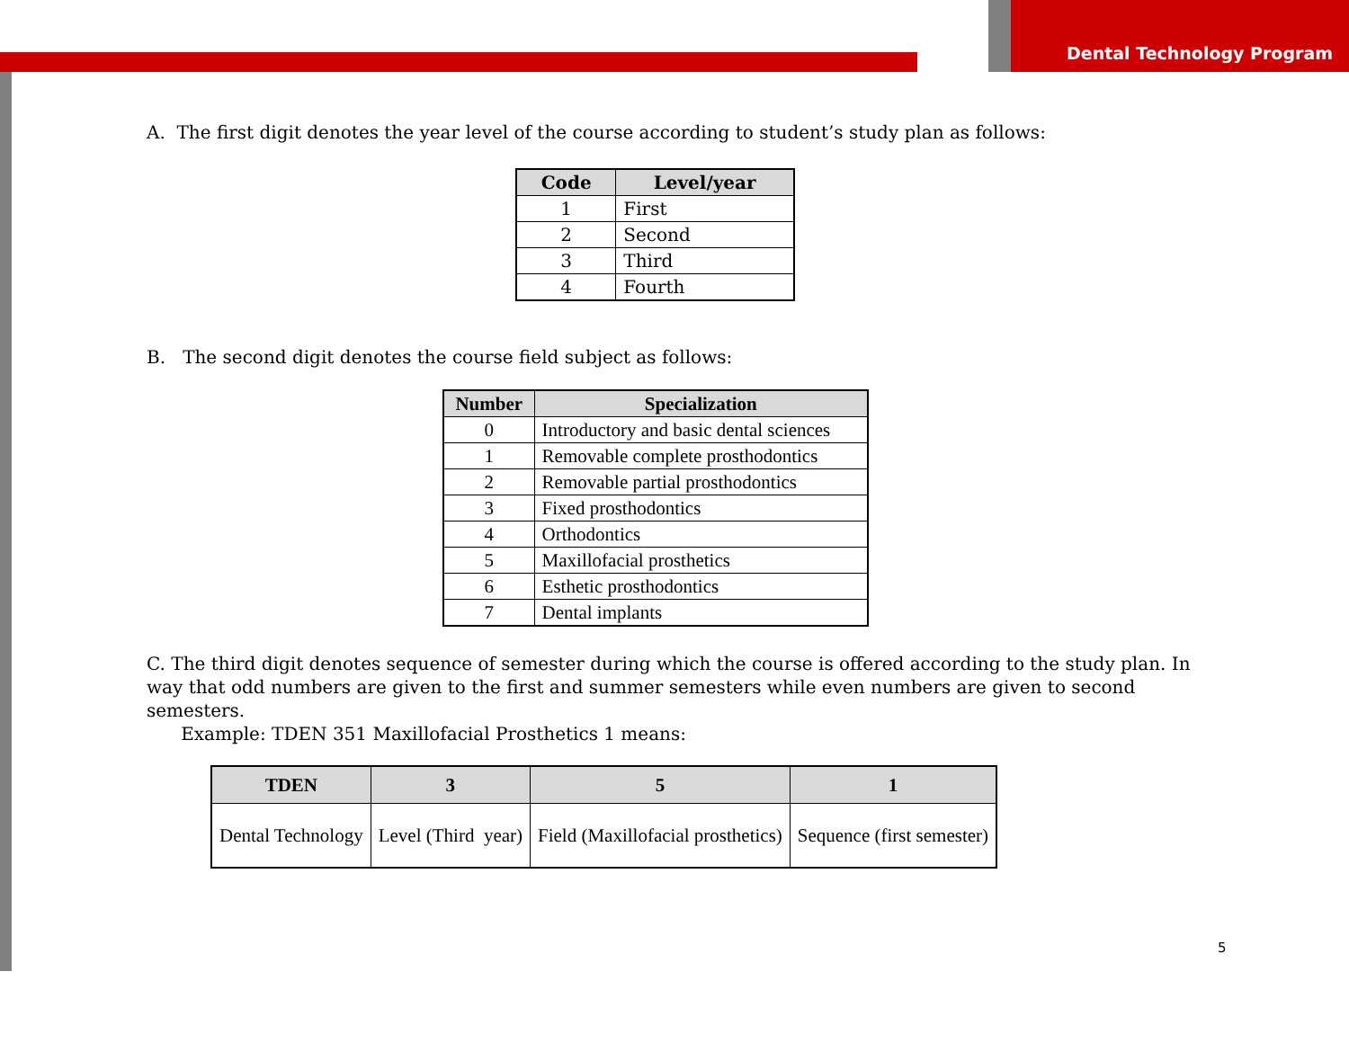Dental Technology Program
A. The first digit denotes the year level of the course according to student’s study plan as follows:
| Code | Level/year |
| --- | --- |
| 1 | First |
| 2 | Second |
| 3 | Third |
| 4 | Fourth |
B. The second digit denotes the course field subject as follows:
| Number | Specialization |
| --- | --- |
| 0 | Introductory and basic dental sciences |
| 1 | Removable complete prosthodontics |
| 2 | Removable partial prosthodontics |
| 3 | Fixed prosthodontics |
| 4 | Orthodontics |
| 5 | Maxillofacial prosthetics |
| 6 | Esthetic prosthodontics |
| 7 | Dental implants |
C. The third digit denotes sequence of semester during which the course is offered according to the study plan. In way that odd numbers are given to the first and summer semesters while even numbers are given to second semesters.
Example: TDEN 351 Maxillofacial Prosthetics 1 means:
| TDEN | 3 | 5 | 1 |
| --- | --- | --- | --- |
| Dental Technology | Level (Third year) | Field (Maxillofacial prosthetics) | Sequence (first semester) |
5